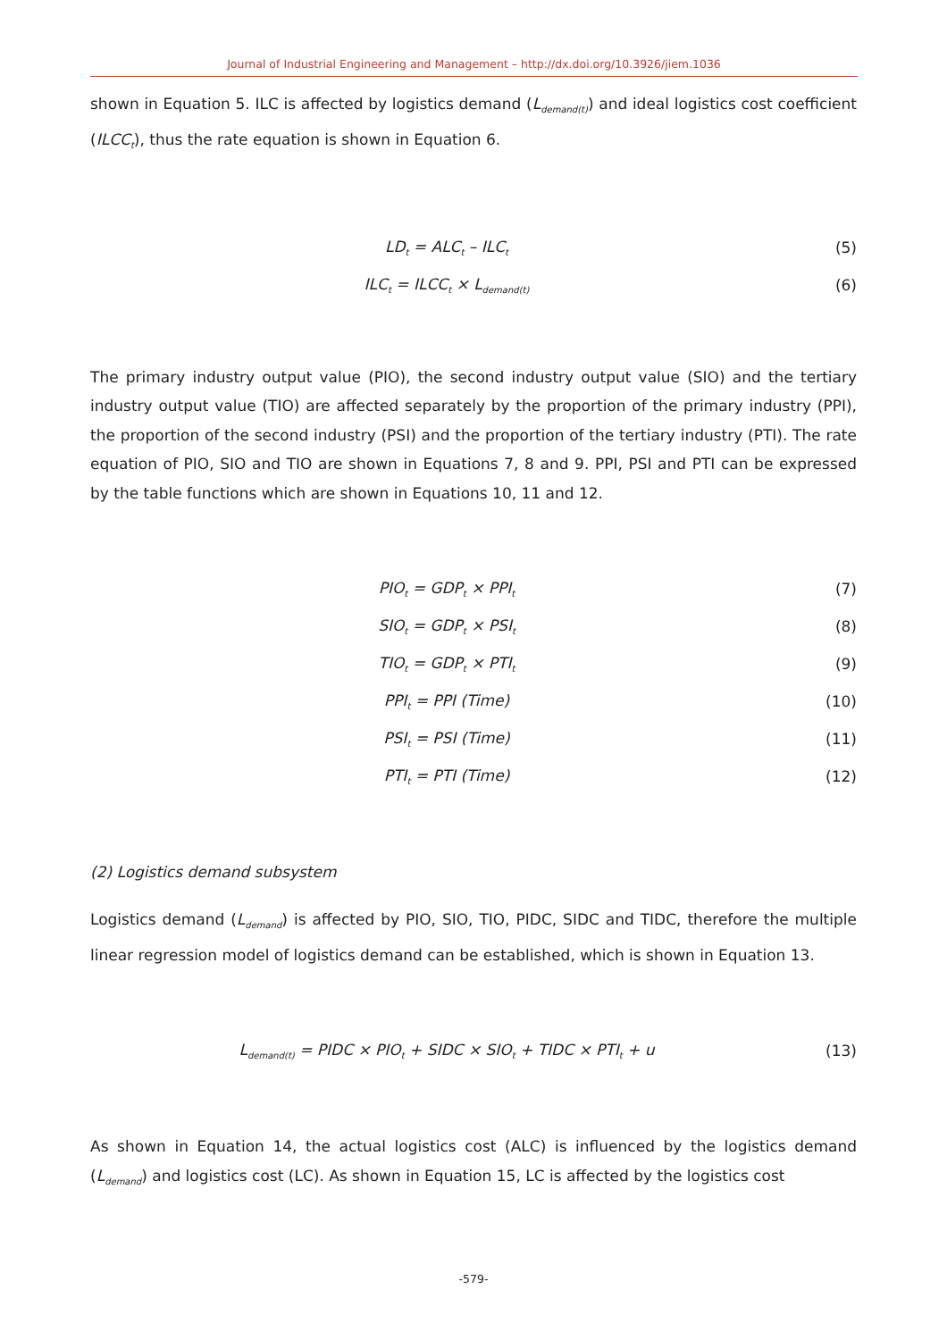Journal of Industrial Engineering and Management – http://dx.doi.org/10.3926/jiem.1036
shown in Equation 5. ILC is affected by logistics demand (L<sub>demand(t)</sub>) and ideal logistics cost coefficient (ILCC<sub>t</sub>), thus the rate equation is shown in Equation 6.
LD<sub>t</sub> = ALC<sub>t</sub> – ILC<sub>t</sub> (5)
ILC<sub>t</sub> = ILCC<sub>t</sub> × L<sub>demand(t)</sub> (6)
The primary industry output value (PIO), the second industry output value (SIO) and the tertiary industry output value (TIO) are affected separately by the proportion of the primary industry (PPI), the proportion of the second industry (PSI) and the proportion of the tertiary industry (PTI). The rate equation of PIO, SIO and TIO are shown in Equations 7, 8 and 9. PPI, PSI and PTI can be expressed by the table functions which are shown in Equations 10, 11 and 12.
PIO<sub>t</sub> = GDP<sub>t</sub> × PPI<sub>t</sub> (7)
SIO<sub>t</sub> = GDP<sub>t</sub> × PSI<sub>t</sub> (8)
TIO<sub>t</sub> = GDP<sub>t</sub> × PTI<sub>t</sub> (9)
PPI<sub>t</sub> = PPI (Time) (10)
PSI<sub>t</sub> = PSI (Time) (11)
PTI<sub>t</sub> = PTI (Time) (12)
(2) Logistics demand subsystem
Logistics demand (L<sub>demand</sub>) is affected by PIO, SIO, TIO, PIDC, SIDC and TIDC, therefore the multiple linear regression model of logistics demand can be established, which is shown in Equation 13.
L<sub>demand(t)</sub> = PIDC × PIO<sub>t</sub> + SIDC × SIO<sub>t</sub> + TIDC × PTI<sub>t</sub> + u (13)
As shown in Equation 14, the actual logistics cost (ALC) is influenced by the logistics demand (L<sub>demand</sub>) and logistics cost (LC). As shown in Equation 15, LC is affected by the logistics cost
-579-